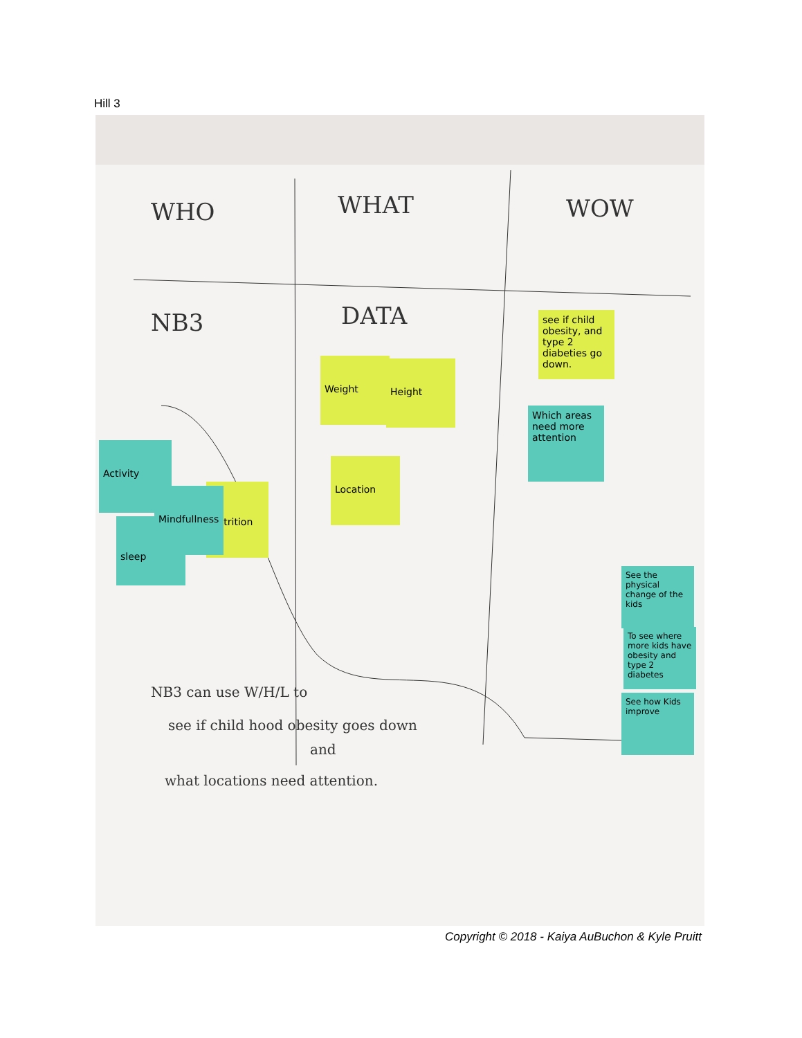Hill 3
WHO WHAT WOW
NB3 DATA
see if child obesity, and type 2 diabeties go down.
Weight Height
Which areas need more attention
Location
Activity
sleep
Nutrition
Mindfullness
See the physical change of the kids
To see where more kids have obesity and type 2 diabetes
See how Kids improve
NB3 can use W/H/L to
see if child hood obesity goes down
and
what locations need attention.
Copyright © 2018 - Kaiya AuBuchon & Kyle Pruitt